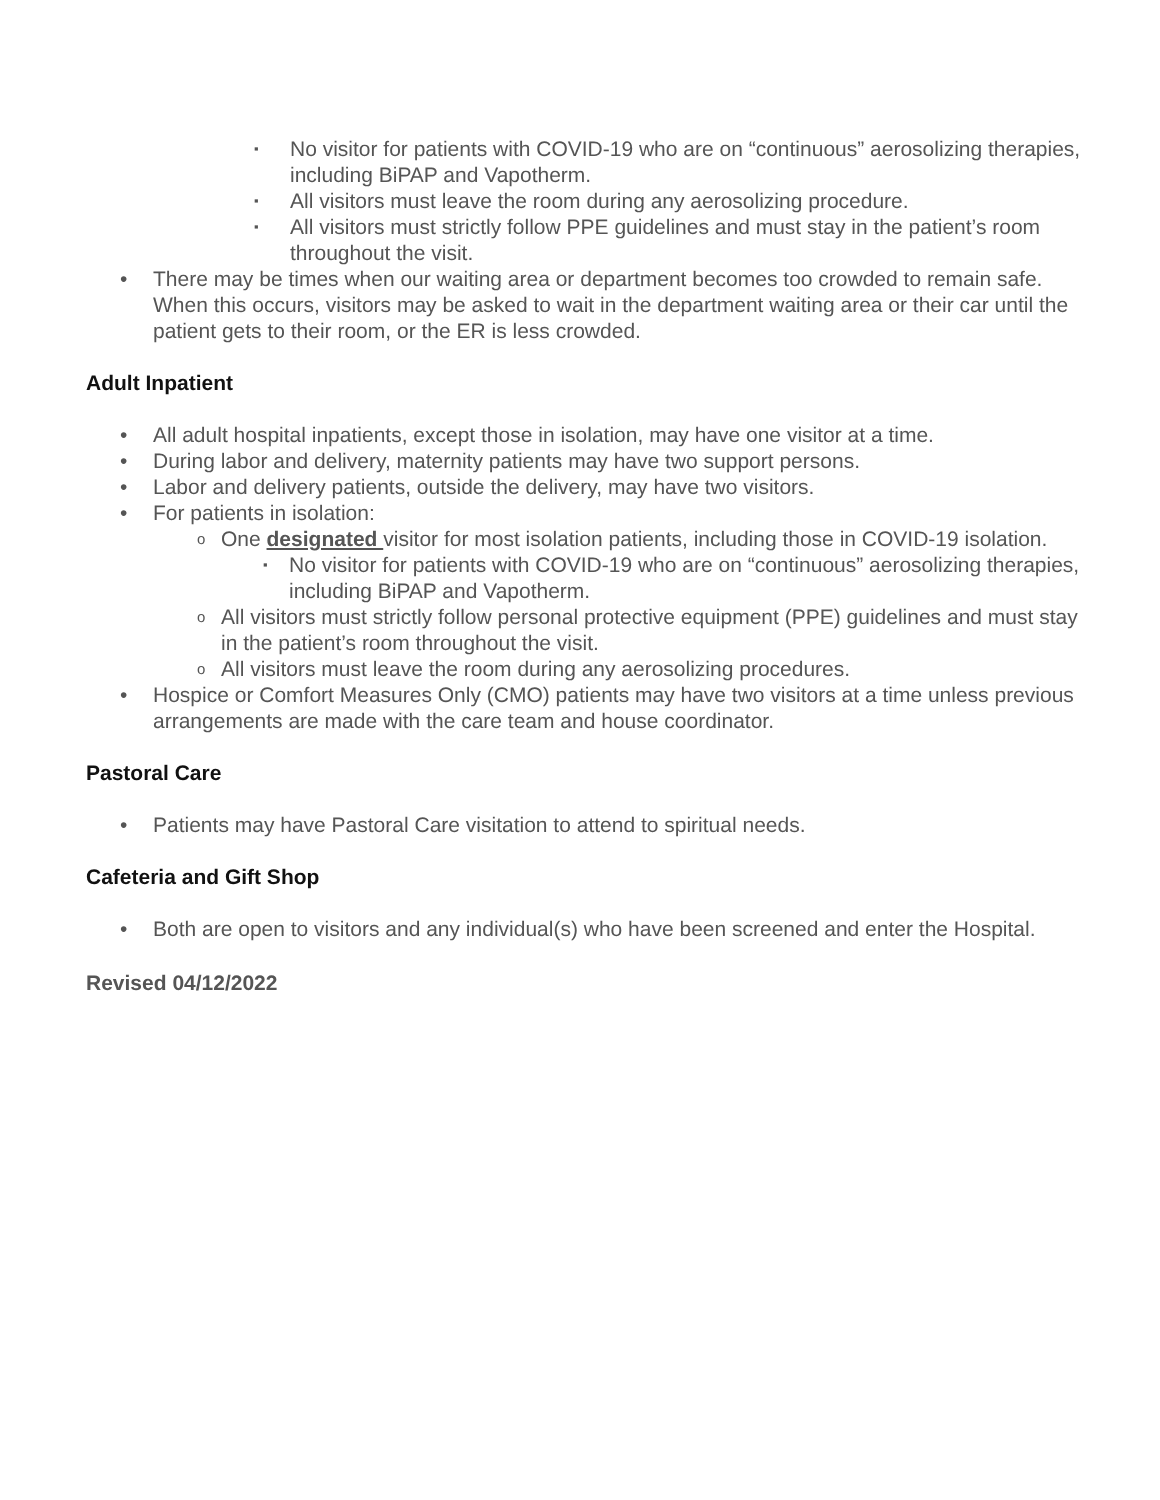▪ No visitor for patients with COVID-19 who are on “continuous” aerosolizing therapies, including BiPAP and Vapotherm.
▪ All visitors must leave the room during any aerosolizing procedure.
▪ All visitors must strictly follow PPE guidelines and must stay in the patient’s room throughout the visit.
• There may be times when our waiting area or department becomes too crowded to remain safe. When this occurs, visitors may be asked to wait in the department waiting area or their car until the patient gets to their room, or the ER is less crowded.
Adult Inpatient
• All adult hospital inpatients, except those in isolation, may have one visitor at a time.
• During labor and delivery, maternity patients may have two support persons.
• Labor and delivery patients, outside the delivery, may have two visitors.
• For patients in isolation:
o One designated visitor for most isolation patients, including those in COVID-19 isolation.
▪ No visitor for patients with COVID-19 who are on “continuous” aerosolizing therapies, including BiPAP and Vapotherm.
o All visitors must strictly follow personal protective equipment (PPE) guidelines and must stay in the patient’s room throughout the visit.
o All visitors must leave the room during any aerosolizing procedures.
• Hospice or Comfort Measures Only (CMO) patients may have two visitors at a time unless previous arrangements are made with the care team and house coordinator.
Pastoral Care
• Patients may have Pastoral Care visitation to attend to spiritual needs.
Cafeteria and Gift Shop
• Both are open to visitors and any individual(s) who have been screened and enter the Hospital.
Revised 04/12/2022